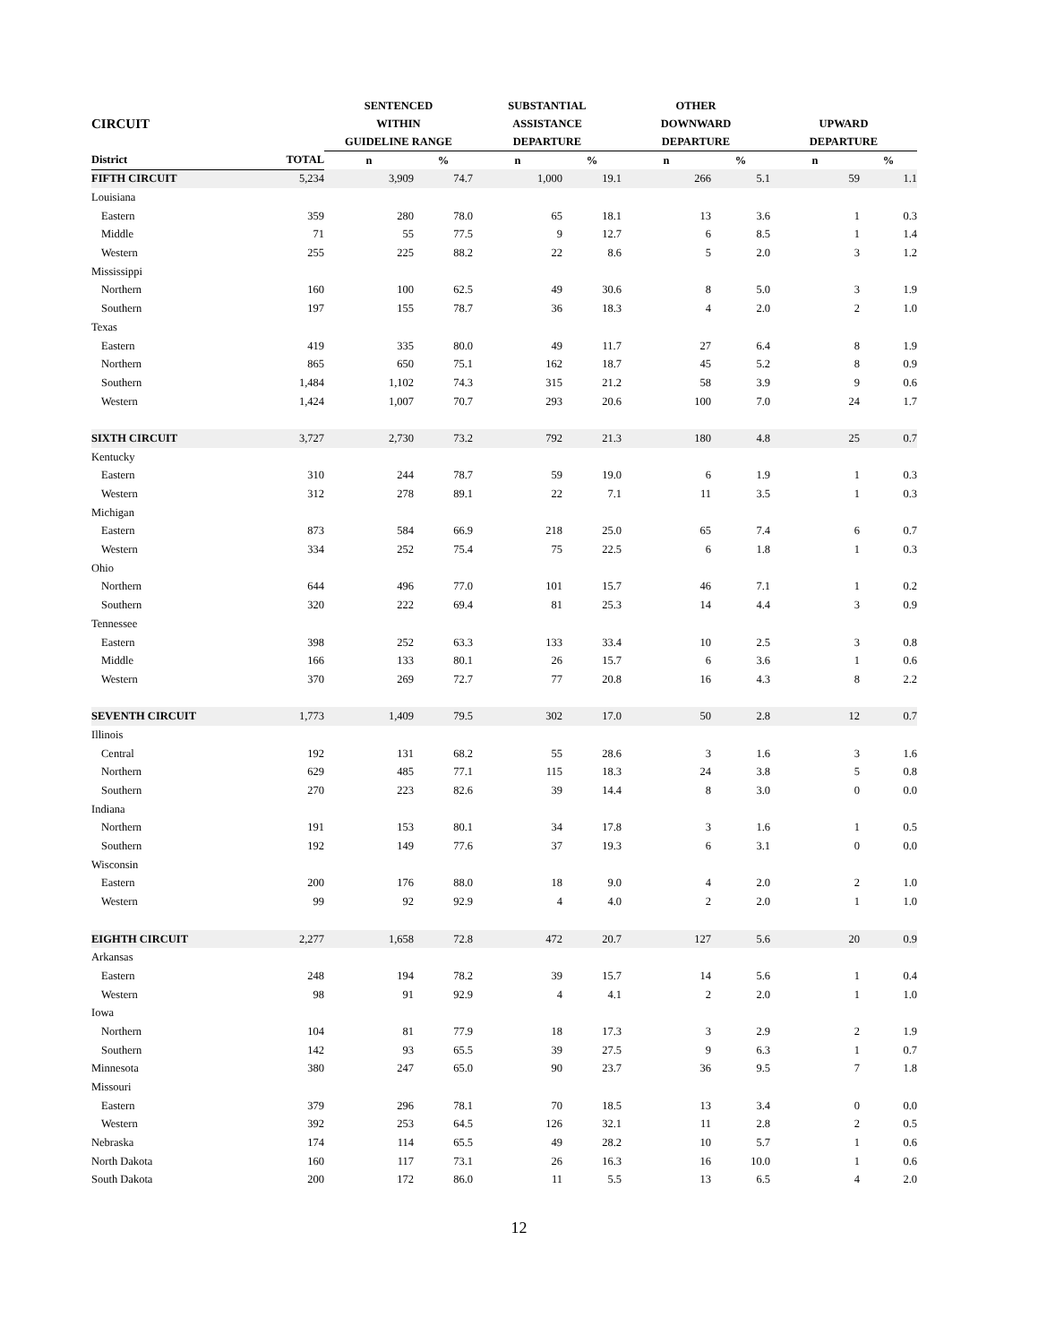| | | SENTENCED | | SUBSTANTIAL | | OTHER | | | |
| --- | --- | --- | --- | --- | --- | --- | --- | --- | --- |
| CIRCUIT | | WITHIN | | ASSISTANCE | | DOWNWARD | | UPWARD | |
| | | GUIDELINE RANGE | | DEPARTURE | | DEPARTURE | | DEPARTURE | |
| District | TOTAL | n | % | n | % | n | % | n | % |
| FIFTH CIRCUIT | 5,234 | 3,909 | 74.7 | 1,000 | 19.1 | 266 | 5.1 | 59 | 1.1 |
| Louisiana | | | | | | | | | |
| Eastern | 359 | 280 | 78.0 | 65 | 18.1 | 13 | 3.6 | 1 | 0.3 |
| Middle | 71 | 55 | 77.5 | 9 | 12.7 | 6 | 8.5 | 1 | 1.4 |
| Western | 255 | 225 | 88.2 | 22 | 8.6 | 5 | 2.0 | 3 | 1.2 |
| Mississippi | | | | | | | | | |
| Northern | 160 | 100 | 62.5 | 49 | 30.6 | 8 | 5.0 | 3 | 1.9 |
| Southern | 197 | 155 | 78.7 | 36 | 18.3 | 4 | 2.0 | 2 | 1.0 |
| Texas | | | | | | | | | |
| Eastern | 419 | 335 | 80.0 | 49 | 11.7 | 27 | 6.4 | 8 | 1.9 |
| Northern | 865 | 650 | 75.1 | 162 | 18.7 | 45 | 5.2 | 8 | 0.9 |
| Southern | 1,484 | 1,102 | 74.3 | 315 | 21.2 | 58 | 3.9 | 9 | 0.6 |
| Western | 1,424 | 1,007 | 70.7 | 293 | 20.6 | 100 | 7.0 | 24 | 1.7 |
| SIXTH CIRCUIT | 3,727 | 2,730 | 73.2 | 792 | 21.3 | 180 | 4.8 | 25 | 0.7 |
| Kentucky | | | | | | | | | |
| Eastern | 310 | 244 | 78.7 | 59 | 19.0 | 6 | 1.9 | 1 | 0.3 |
| Western | 312 | 278 | 89.1 | 22 | 7.1 | 11 | 3.5 | 1 | 0.3 |
| Michigan | | | | | | | | | |
| Eastern | 873 | 584 | 66.9 | 218 | 25.0 | 65 | 7.4 | 6 | 0.7 |
| Western | 334 | 252 | 75.4 | 75 | 22.5 | 6 | 1.8 | 1 | 0.3 |
| Ohio | | | | | | | | | |
| Northern | 644 | 496 | 77.0 | 101 | 15.7 | 46 | 7.1 | 1 | 0.2 |
| Southern | 320 | 222 | 69.4 | 81 | 25.3 | 14 | 4.4 | 3 | 0.9 |
| Tennessee | | | | | | | | | |
| Eastern | 398 | 252 | 63.3 | 133 | 33.4 | 10 | 2.5 | 3 | 0.8 |
| Middle | 166 | 133 | 80.1 | 26 | 15.7 | 6 | 3.6 | 1 | 0.6 |
| Western | 370 | 269 | 72.7 | 77 | 20.8 | 16 | 4.3 | 8 | 2.2 |
| SEVENTH CIRCUIT | 1,773 | 1,409 | 79.5 | 302 | 17.0 | 50 | 2.8 | 12 | 0.7 |
| Illinois | | | | | | | | | |
| Central | 192 | 131 | 68.2 | 55 | 28.6 | 3 | 1.6 | 3 | 1.6 |
| Northern | 629 | 485 | 77.1 | 115 | 18.3 | 24 | 3.8 | 5 | 0.8 |
| Southern | 270 | 223 | 82.6 | 39 | 14.4 | 8 | 3.0 | 0 | 0.0 |
| Indiana | | | | | | | | | |
| Northern | 191 | 153 | 80.1 | 34 | 17.8 | 3 | 1.6 | 1 | 0.5 |
| Southern | 192 | 149 | 77.6 | 37 | 19.3 | 6 | 3.1 | 0 | 0.0 |
| Wisconsin | | | | | | | | | |
| Eastern | 200 | 176 | 88.0 | 18 | 9.0 | 4 | 2.0 | 2 | 1.0 |
| Western | 99 | 92 | 92.9 | 4 | 4.0 | 2 | 2.0 | 1 | 1.0 |
| EIGHTH CIRCUIT | 2,277 | 1,658 | 72.8 | 472 | 20.7 | 127 | 5.6 | 20 | 0.9 |
| Arkansas | | | | | | | | | |
| Eastern | 248 | 194 | 78.2 | 39 | 15.7 | 14 | 5.6 | 1 | 0.4 |
| Western | 98 | 91 | 92.9 | 4 | 4.1 | 2 | 2.0 | 1 | 1.0 |
| Iowa | | | | | | | | | |
| Northern | 104 | 81 | 77.9 | 18 | 17.3 | 3 | 2.9 | 2 | 1.9 |
| Southern | 142 | 93 | 65.5 | 39 | 27.5 | 9 | 6.3 | 1 | 0.7 |
| Minnesota | 380 | 247 | 65.0 | 90 | 23.7 | 36 | 9.5 | 7 | 1.8 |
| Missouri | | | | | | | | | |
| Eastern | 379 | 296 | 78.1 | 70 | 18.5 | 13 | 3.4 | 0 | 0.0 |
| Western | 392 | 253 | 64.5 | 126 | 32.1 | 11 | 2.8 | 2 | 0.5 |
| Nebraska | 174 | 114 | 65.5 | 49 | 28.2 | 10 | 5.7 | 1 | 0.6 |
| North Dakota | 160 | 117 | 73.1 | 26 | 16.3 | 16 | 10.0 | 1 | 0.6 |
| South Dakota | 200 | 172 | 86.0 | 11 | 5.5 | 13 | 6.5 | 4 | 2.0 |
12